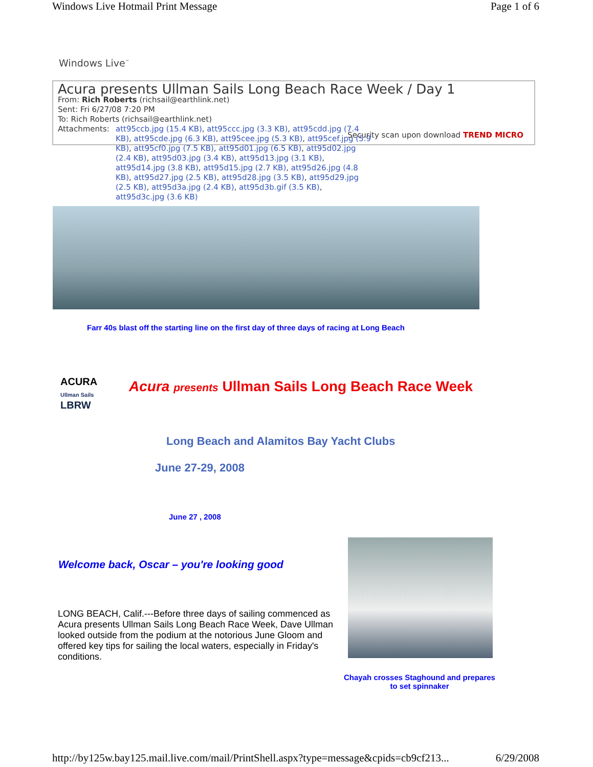Windows Live Hotmail Print Message Page 1 of 6
Windows Live<sup>™</sup>
Acura presents Ullman Sails Long Beach Race Week / Day 1
From: Rich Roberts (richsail@earthlink.net)
Sent: Fri 6/27/08 7:20 PM
To: Rich Roberts (richsail@earthlink.net)
Attachments: att95ccb.jpg (15.4 KB), att95ccc.jpg (3.3 KB), att95cdd.jpg (7.4 KB), att95cde.jpg (6.3 KB), att95cee.jpg (5.3 KB), att95cef.jpg (5.9 KB), att95cf0.jpg (7.5 KB), att95d01.jpg (6.5 KB), att95d02.jpg (2.4 KB), att95d03.jpg (3.4 KB), att95d13.jpg (3.1 KB), att95d14.jpg (3.8 KB), att95d15.jpg (2.7 KB), att95d26.jpg (4.8 KB), att95d27.jpg (2.5 KB), att95d28.jpg (3.5 KB), att95d29.jpg (2.5 KB), att95d3a.jpg (2.4 KB), att95d3b.gif (3.5 KB), att95d3c.jpg (3.6 KB)
Security scan upon download TREND MICRO
Farr 40s blast off the starting line on the first day of three days of racing at Long Beach
ACURA
Ullman Sails
LBRW
Acura presents Ullman Sails Long Beach Race Week
Long Beach and Alamitos Bay Yacht Clubs
June 27-29, 2008
June 27 , 2008
Welcome back, Oscar – you're looking good
LONG BEACH, Calif.---Before three days of sailing commenced as Acura presents Ullman Sails Long Beach Race Week, Dave Ullman looked outside from the podium at the notorious June Gloom and offered key tips for sailing the local waters, especially in Friday's conditions.
Chayah crosses Staghound and prepares to set spinnaker
http://by125w.bay125.mail.live.com/mail/PrintShell.aspx?type=message&cpids=cb9cf213... 6/29/2008